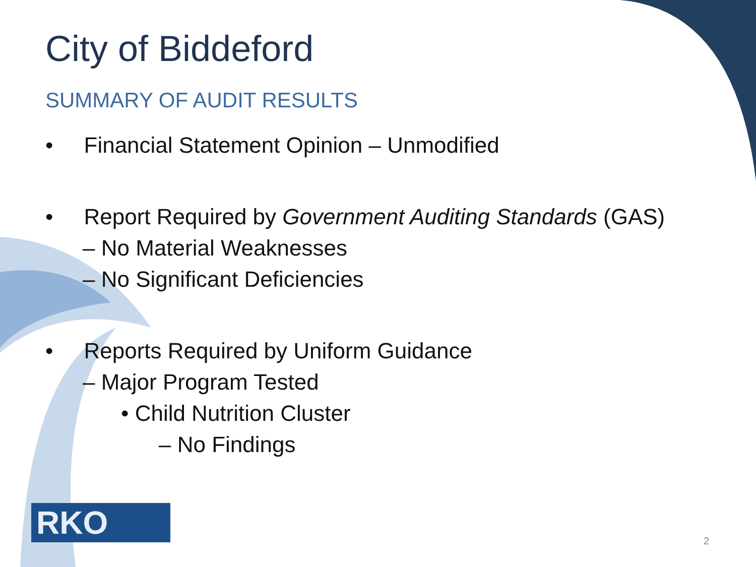City of Biddeford
SUMMARY OF AUDIT RESULTS
• Financial Statement Opinion – Unmodified
• Report Required by Government Auditing Standards (GAS)
– No Material Weaknesses
– No Significant Deficiencies
• Reports Required by Uniform Guidance
– Major Program Tested
• Child Nutrition Cluster
– No Findings
RKO 2